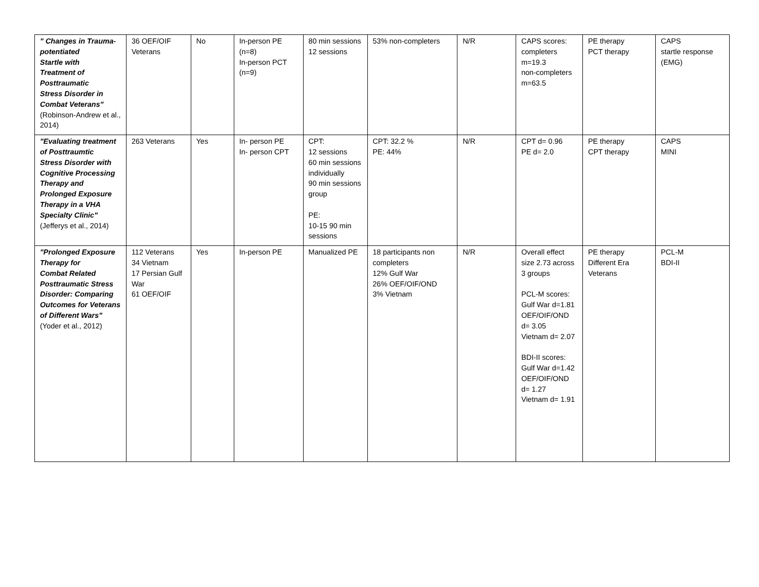| " Changes in Trauma-potentiated Startle with Treatment of Posttraumatic Stress Disorder in Combat Veterans" (Robinson-Andrew et al., 2014) | 36 OEF/OIF Veterans | No | In-person PE (n=8) In-person PCT (n=9) | 80 min sessions 12 sessions | 53% non-completers | N/R | CAPS scores: completers m=19.3 non-completers m=63.5 | PE therapy PCT therapy | CAPS startle response (EMG) |
| "Evaluating treatment of Posttraumtic Stress Disorder with Cognitive Processing Therapy and Prolonged Exposure Therapy in a VHA Specialty Clinic" (Jefferys et al., 2014) | 263 Veterans | Yes | In- person PE In- person CPT | CPT: 12 sessions 60 min sessions individually 90 min sessions group PE: 10-15 90 min sessions | CPT: 32.2 % PE: 44% | N/R | CPT d= 0.96 PE d= 2.0 | PE therapy CPT therapy | CAPS MINI |
| "Prolonged Exposure Therapy for Combat Related Posttraumatic Stress Disorder: Comparing Outcomes for Veterans of Different Wars" (Yoder et al., 2012) | 112 Veterans 34 Vietnam 17 Persian Gulf War 61 OEF/OIF | Yes | In-person PE | Manualized PE | 18 participants non completers 12% Gulf War 26% OEF/OIF/OND 3% Vietnam | N/R | Overall effect size 2.73 across 3 groups PCL-M scores: Gulf War d=1.81 OEF/OIF/OND d= 3.05 Vietnam d= 2.07 BDI-II scores: Gulf War d=1.42 OEF/OIF/OND d= 1.27 Vietnam d= 1.91 | PE therapy Different Era Veterans | PCL-M BDI-II |